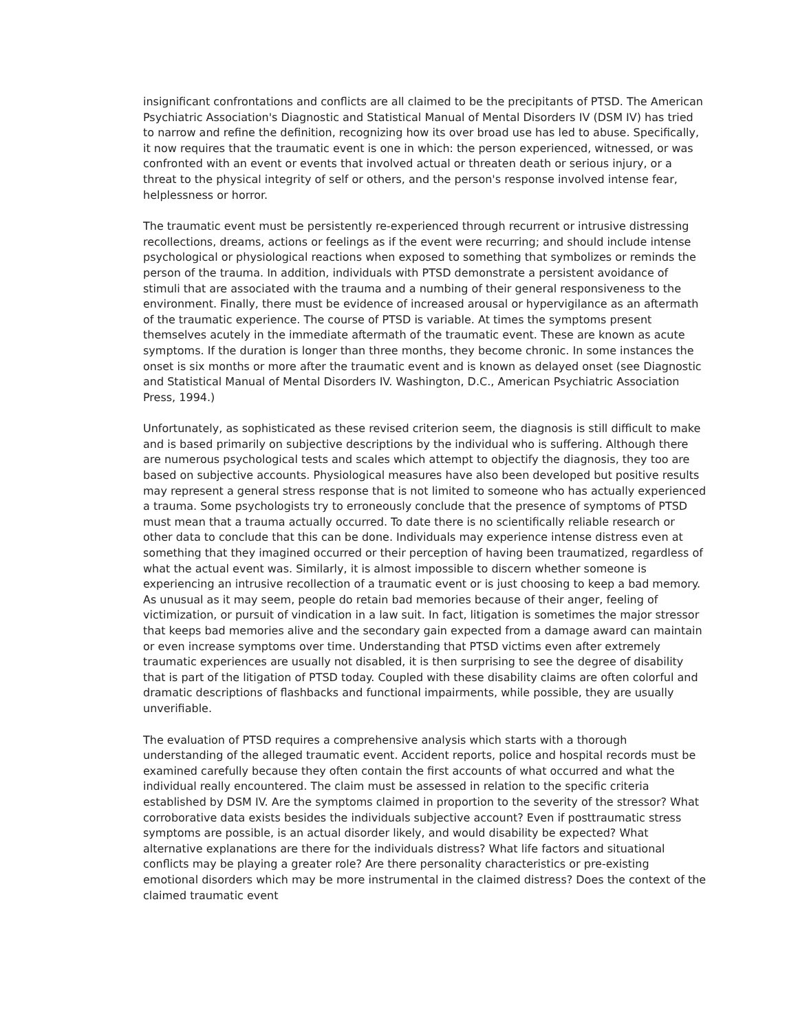insignificant confrontations and conflicts are all claimed to be the precipitants of PTSD. The American Psychiatric Association's Diagnostic and Statistical Manual of Mental Disorders IV (DSM IV) has tried to narrow and refine the definition, recognizing how its over broad use has led to abuse. Specifically, it now requires that the traumatic event is one in which: the person experienced, witnessed, or was confronted with an event or events that involved actual or threaten death or serious injury, or a threat to the physical integrity of self or others, and the person's response involved intense fear, helplessness or horror.
The traumatic event must be persistently re-experienced through recurrent or intrusive distressing recollections, dreams, actions or feelings as if the event were recurring; and should include intense psychological or physiological reactions when exposed to something that symbolizes or reminds the person of the trauma. In addition, individuals with PTSD demonstrate a persistent avoidance of stimuli that are associated with the trauma and a numbing of their general responsiveness to the environment. Finally, there must be evidence of increased arousal or hypervigilance as an aftermath of the traumatic experience. The course of PTSD is variable. At times the symptoms present themselves acutely in the immediate aftermath of the traumatic event. These are known as acute symptoms. If the duration is longer than three months, they become chronic. In some instances the onset is six months or more after the traumatic event and is known as delayed onset (see Diagnostic and Statistical Manual of Mental Disorders IV. Washington, D.C., American Psychiatric Association Press, 1994.)
Unfortunately, as sophisticated as these revised criterion seem, the diagnosis is still difficult to make and is based primarily on subjective descriptions by the individual who is suffering. Although there are numerous psychological tests and scales which attempt to objectify the diagnosis, they too are based on subjective accounts. Physiological measures have also been developed but positive results may represent a general stress response that is not limited to someone who has actually experienced a trauma. Some psychologists try to erroneously conclude that the presence of symptoms of PTSD must mean that a trauma actually occurred. To date there is no scientifically reliable research or other data to conclude that this can be done. Individuals may experience intense distress even at something that they imagined occurred or their perception of having been traumatized, regardless of what the actual event was. Similarly, it is almost impossible to discern whether someone is experiencing an intrusive recollection of a traumatic event or is just choosing to keep a bad memory. As unusual as it may seem, people do retain bad memories because of their anger, feeling of victimization, or pursuit of vindication in a law suit. In fact, litigation is sometimes the major stressor that keeps bad memories alive and the secondary gain expected from a damage award can maintain or even increase symptoms over time. Understanding that PTSD victims even after extremely traumatic experiences are usually not disabled, it is then surprising to see the degree of disability that is part of the litigation of PTSD today. Coupled with these disability claims are often colorful and dramatic descriptions of flashbacks and functional impairments, while possible, they are usually unverifiable.
The evaluation of PTSD requires a comprehensive analysis which starts with a thorough understanding of the alleged traumatic event. Accident reports, police and hospital records must be examined carefully because they often contain the first accounts of what occurred and what the individual really encountered. The claim must be assessed in relation to the specific criteria established by DSM IV. Are the symptoms claimed in proportion to the severity of the stressor? What corroborative data exists besides the individuals subjective account? Even if posttraumatic stress symptoms are possible, is an actual disorder likely, and would disability be expected? What alternative explanations are there for the individuals distress? What life factors and situational conflicts may be playing a greater role? Are there personality characteristics or pre-existing emotional disorders which may be more instrumental in the claimed distress? Does the context of the claimed traumatic event